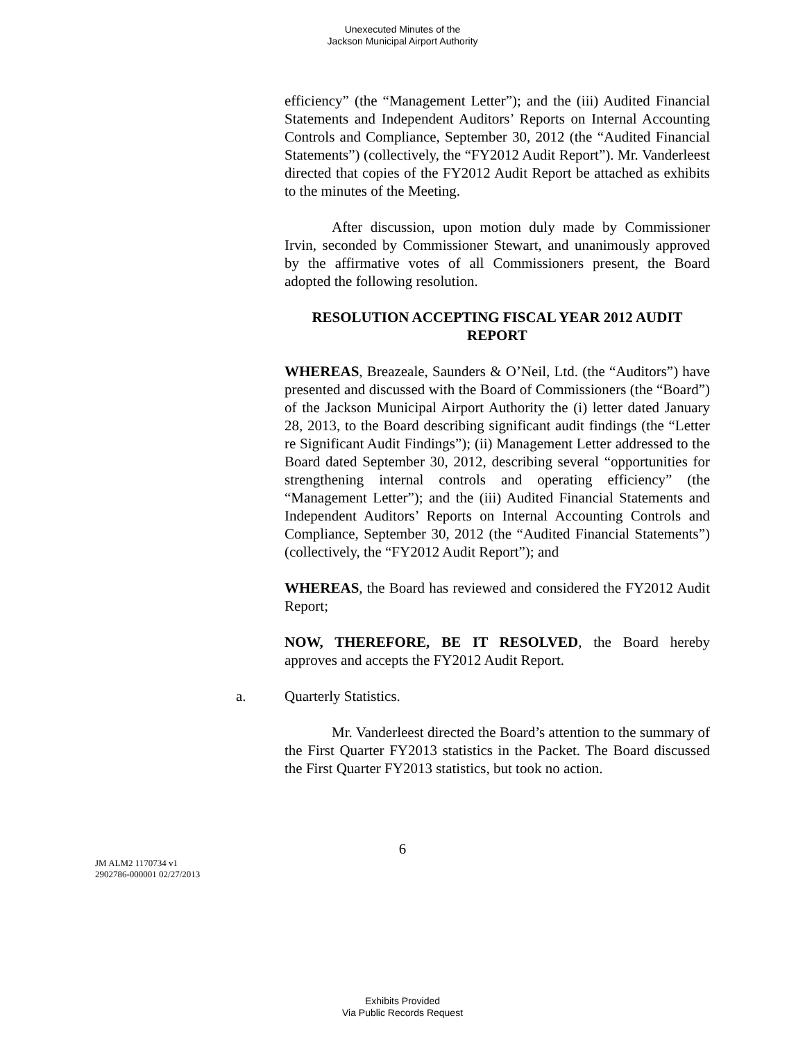Unexecuted Minutes of the
Jackson Municipal Airport Authority
efficiency” (the “Management Letter”); and the (iii) Audited Financial Statements and Independent Auditors’ Reports on Internal Accounting Controls and Compliance, September 30, 2012 (the “Audited Financial Statements”) (collectively, the “FY2012 Audit Report”). Mr. Vanderleest directed that copies of the FY2012 Audit Report be attached as exhibits to the minutes of the Meeting.
After discussion, upon motion duly made by Commissioner Irvin, seconded by Commissioner Stewart, and unanimously approved by the affirmative votes of all Commissioners present, the Board adopted the following resolution.
RESOLUTION ACCEPTING FISCAL YEAR 2012 AUDIT REPORT
WHEREAS, Breazeale, Saunders & O’Neil, Ltd. (the “Auditors”) have presented and discussed with the Board of Commissioners (the “Board”) of the Jackson Municipal Airport Authority the (i) letter dated January 28, 2013, to the Board describing significant audit findings (the “Letter re Significant Audit Findings”); (ii) Management Letter addressed to the Board dated September 30, 2012, describing several “opportunities for strengthening internal controls and operating efficiency” (the “Management Letter”); and the (iii) Audited Financial Statements and Independent Auditors’ Reports on Internal Accounting Controls and Compliance, September 30, 2012 (the “Audited Financial Statements”) (collectively, the “FY2012 Audit Report”); and
WHEREAS, the Board has reviewed and considered the FY2012 Audit Report;
NOW, THEREFORE, BE IT RESOLVED, the Board hereby approves and accepts the FY2012 Audit Report.
a. Quarterly Statistics.
Mr. Vanderleest directed the Board’s attention to the summary of the First Quarter FY2013 statistics in the Packet. The Board discussed the First Quarter FY2013 statistics, but took no action.
6
JM ALM2 1170734 v1
2902786-000001 02/27/2013
Exhibits Provided
Via Public Records Request